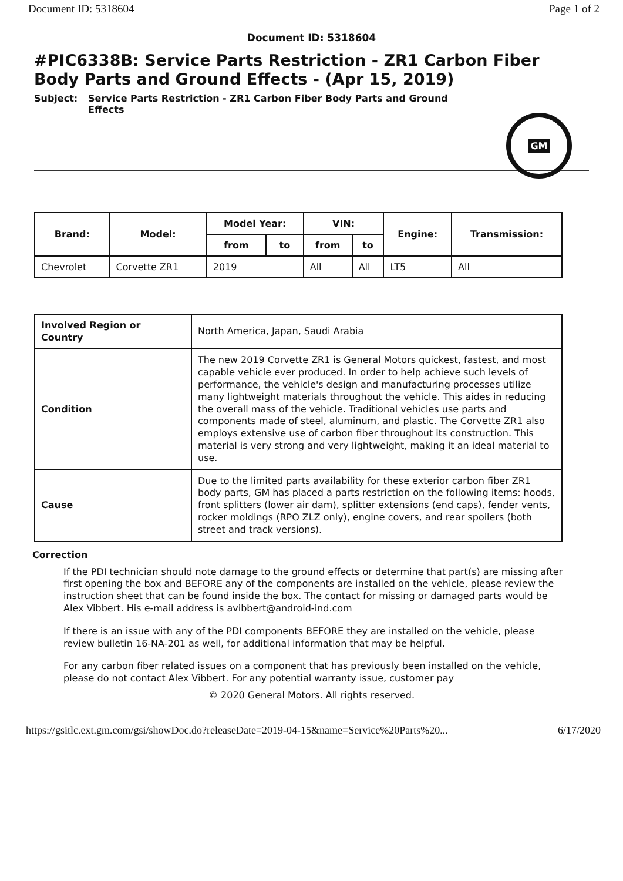Document ID: 5318604 Page 1 of 2
Document ID: 5318604
#PIC6338B: Service Parts Restriction - ZR1 Carbon Fiber Body Parts and Ground Effects - (Apr 15, 2019)
Subject: Service Parts Restriction - ZR1 Carbon Fiber Body Parts and Ground
Effects
GM
| Brand: | Model: | Model Year: | | VIN: | | Engine: | Transmission: |
| --- | --- | --- | --- | --- | --- | --- | --- |
| | | from | to | from | to | | |
| Chevrolet | Corvette ZR1 | 2019 | | All | All | LT5 | All |
| Involved Region or Country | North America, Japan, Saudi Arabia |
| Condition | The new 2019 Corvette ZR1 is General Motors quickest, fastest, and most capable vehicle ever produced. In order to help achieve such levels of performance, the vehicle's design and manufacturing processes utilize many lightweight materials throughout the vehicle. This aides in reducing the overall mass of the vehicle. Traditional vehicles use parts and components made of steel, aluminum, and plastic. The Corvette ZR1 also employs extensive use of carbon fiber throughout its construction. This material is very strong and very lightweight, making it an ideal material to use. |
| Cause | Due to the limited parts availability for these exterior carbon fiber ZR1 body parts, GM has placed a parts restriction on the following items: hoods, front splitters (lower air dam), splitter extensions (end caps), fender vents, rocker moldings (RPO ZLZ only), engine covers, and rear spoilers (both street and track versions). |
Correction
If the PDI technician should note damage to the ground effects or determine that part(s) are missing after first opening the box and BEFORE any of the components are installed on the vehicle, please review the instruction sheet that can be found inside the box. The contact for missing or damaged parts would be Alex Vibbert. His e-mail address is avibbert@android-ind.com
If there is an issue with any of the PDI components BEFORE they are installed on the vehicle, please review bulletin 16-NA-201 as well, for additional information that may be helpful.
For any carbon fiber related issues on a component that has previously been installed on the vehicle, please do not contact Alex Vibbert. For any potential warranty issue, customer pay
© 2020 General Motors. All rights reserved.
https://gsitlc.ext.gm.com/gsi/showDoc.do?releaseDate=2019-04-15&name=Service%20Parts%20... 6/17/2020